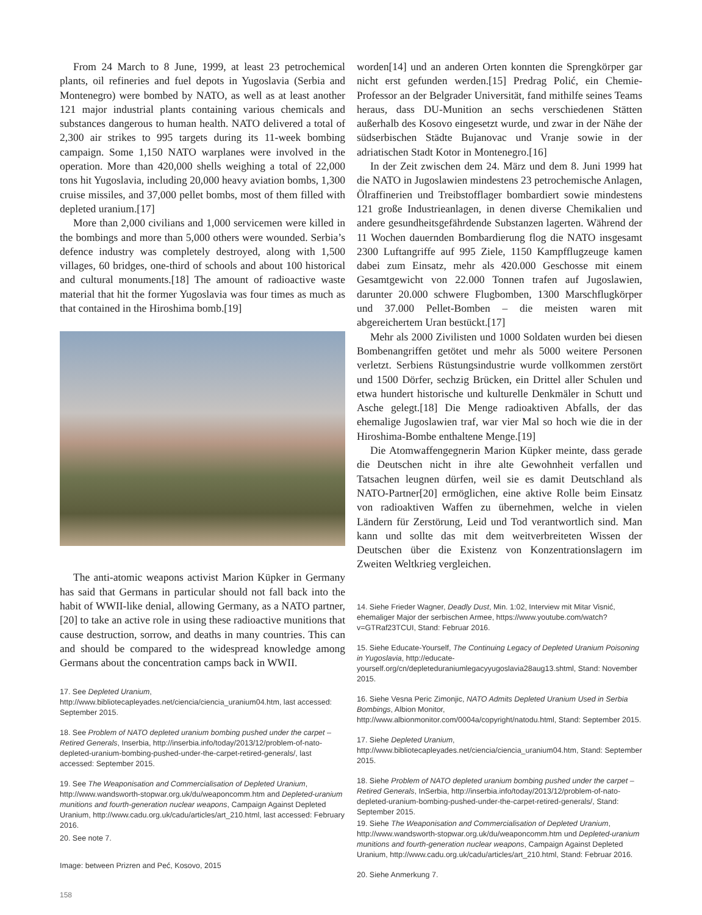From 24 March to 8 June, 1999, at least 23 petrochemical plants, oil refineries and fuel depots in Yugoslavia (Serbia and Montenegro) were bombed by NATO, as well as at least another 121 major industrial plants containing various chemicals and substances dangerous to human health. NATO delivered a total of 2,300 air strikes to 995 targets during its 11-week bombing campaign. Some 1,150 NATO warplanes were involved in the operation. More than 420,000 shells weighing a total of 22,000 tons hit Yugoslavia, including 20,000 heavy aviation bombs, 1,300 cruise missiles, and 37,000 pellet bombs, most of them filled with depleted uranium.[17]
More than 2,000 civilians and 1,000 servicemen were killed in the bombings and more than 5,000 others were wounded. Serbia’s defence industry was completely destroyed, along with 1,500 villages, 60 bridges, one-third of schools and about 100 historical and cultural monuments.[18] The amount of radioactive waste material that hit the former Yugoslavia was four times as much as that contained in the Hiroshima bomb.[19]
The anti-atomic weapons activist Marion Küpker in Germany has said that Germans in particular should not fall back into the habit of WWII-like denial, allowing Germany, as a NATO partner,[20] to take an active role in using these radioactive munitions that cause destruction, sorrow, and deaths in many countries. This can and should be compared to the widespread knowledge among Germans about the concentration camps back in WWII.
17. See Depleted Uranium, http://www.bibliotecapleyades.net/ciencia/ciencia_uranium04.htm, last accessed: September 2015.
18. See Problem of NATO depleted uranium bombing pushed under the carpet – Retired Generals, Inserbia, http://inserbia.info/today/2013/12/problem-of-nato-depleted-uranium-bombing-pushed-under-the-carpet-retired-generals/, last accessed: September 2015.
19. See The Weaponisation and Commercialisation of Depleted Uranium, http://www.wandsworth-stopwar.org.uk/du/weaponcomm.htm and Depleted-uranium munitions and fourth-generation nuclear weapons, Campaign Against Depleted Uranium, http://www.cadu.org.uk/cadu/articles/art_210.html, last accessed: February 2016.
20. See note 7.
Image: between Prizren and Peć, Kosovo, 2015
worden[14] und an anderen Orten konnten die Sprengkörper gar nicht erst gefunden werden.[15] Predrag Polić, ein Chemie-Professor an der Belgrader Universität, fand mithilfe seines Teams heraus, dass DU-Munition an sechs verschiedenen Stätten außerhalb des Kosovo eingesetzt wurde, und zwar in der Nähe der südserbischen Städte Bujanovac und Vranje sowie in der adriatischen Stadt Kotor in Montenegro.[16]
In der Zeit zwischen dem 24. März und dem 8. Juni 1999 hat die NATO in Jugoslawien mindestens 23 petrochemische Anlagen, Ölraffinerien und Treibstofflager bombardiert sowie mindestens 121 große Industrieanlagen, in denen diverse Chemikalien und andere gesundheitsgefährdende Substanzen lagerten. Während der 11 Wochen dauernden Bombardierung flog die NATO insgesamt 2300 Luftangriffe auf 995 Ziele, 1150 Kampfflugzeuge kamen dabei zum Einsatz, mehr als 420.000 Geschosse mit einem Gesamtgewicht von 22.000 Tonnen trafen auf Jugoslawien, darunter 20.000 schwere Flugbomben, 1300 Marschflugkörper und 37.000 Pellet-Bomben – die meisten waren mit abgereichertem Uran bestückt.[17]
Mehr als 2000 Zivilisten und 1000 Soldaten wurden bei diesen Bombenangriffen getötet und mehr als 5000 weitere Personen verletzt. Serbiens Rüstungsindustrie wurde vollkommen zerstört und 1500 Dörfer, sechzig Brücken, ein Drittel aller Schulen und etwa hundert historische und kulturelle Denkmäler in Schutt und Asche gelegt.[18] Die Menge radioaktiven Abfalls, der das ehemalige Jugoslawien traf, war vier Mal so hoch wie die in der Hiroshima-Bombe enthaltene Menge.[19]
Die Atomwaffengegnerin Marion Küpker meinte, dass gerade die Deutschen nicht in ihre alte Gewohnheit verfallen und Tatsachen leugnen dürfen, weil sie es damit Deutschland als NATO-Partner[20] ermöglichen, eine aktive Rolle beim Einsatz von radioaktiven Waffen zu übernehmen, welche in vielen Ländern für Zerstörung, Leid und Tod verantwortlich sind. Man kann und sollte das mit dem weitverbreiteten Wissen der Deutschen über die Existenz von Konzentrationslagern im Zweiten Weltkrieg vergleichen.
14. Siehe Frieder Wagner, Deadly Dust, Min. 1:02, Interview mit Mitar Visnić, ehemaliger Major der serbischen Armee, https://www.youtube.com/watch?v=GTRaf23TCUI, Stand: Februar 2016.
15. Siehe Educate-Yourself, The Continuing Legacy of Depleted Uranium Poisoning in Yugoslavia, http://educate-yourself.org/cn/depleteduraniumlegacyyugoslavia28aug13.shtml, Stand: November 2015.
16. Siehe Vesna Peric Zimonjic, NATO Admits Depleted Uranium Used in Serbia Bombings, Albion Monitor, http://www.albionmonitor.com/0004a/copyright/natodu.html, Stand: September 2015.
17. Siehe Depleted Uranium, http://www.bibliotecapleyades.net/ciencia/ciencia_uranium04.htm, Stand: September 2015.
18. Siehe Problem of NATO depleted uranium bombing pushed under the carpet – Retired Generals, InSerbia, http://inserbia.info/today/2013/12/problem-of-nato-depleted-uranium-bombing-pushed-under-the-carpet-retired-generals/, Stand: September 2015.
19. Siehe The Weaponisation and Commercialisation of Depleted Uranium, http://www.wandsworth-stopwar.org.uk/du/weaponcomm.htm und Depleted-uranium munitions and fourth-generation nuclear weapons, Campaign Against Depleted Uranium, http://www.cadu.org.uk/cadu/articles/art_210.html, Stand: Februar 2016.
20. Siehe Anmerkung 7.
158